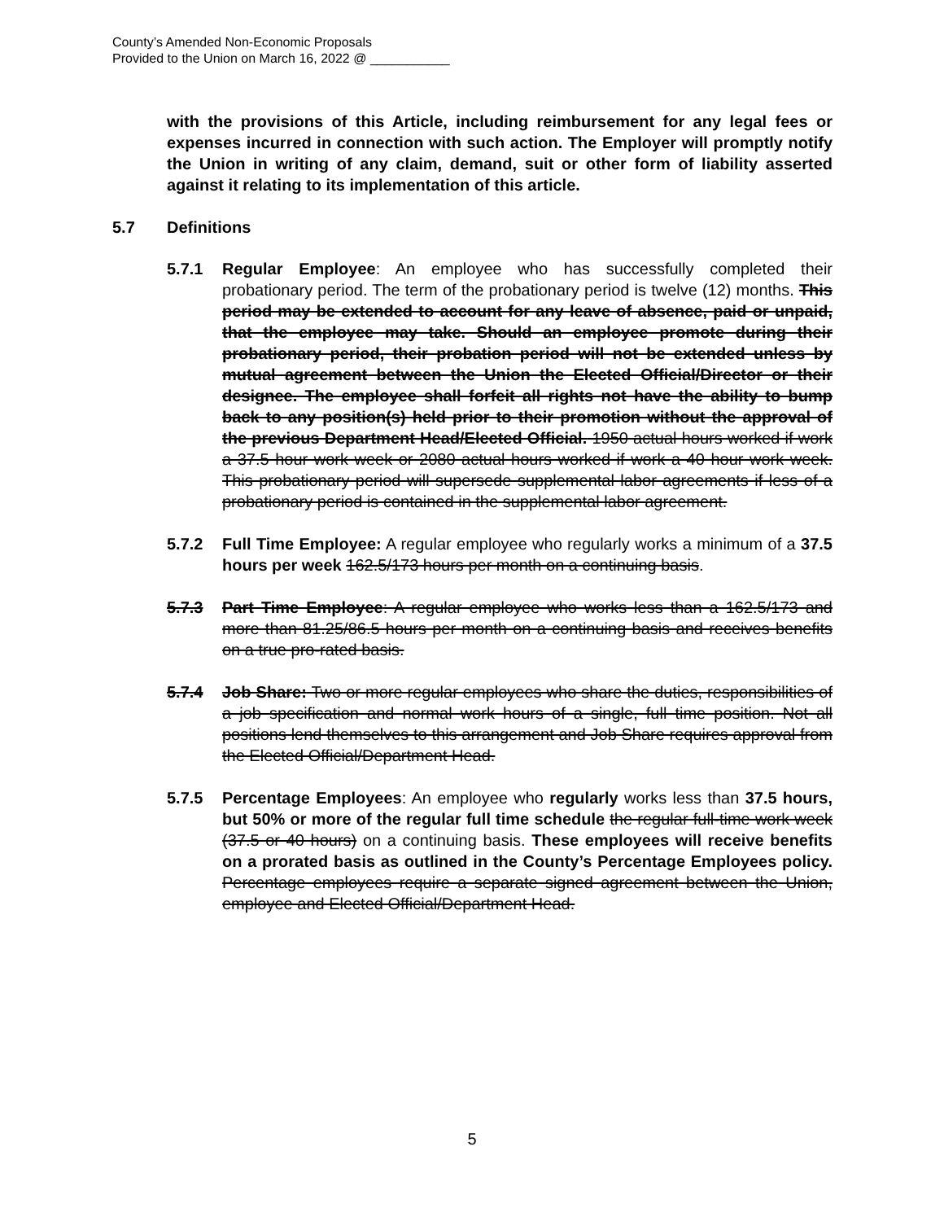County’s Amended Non-Economic Proposals
Provided to the Union on March 16, 2022 @ ___________
with the provisions of this Article, including reimbursement for any legal fees or expenses incurred in connection with such action. The Employer will promptly notify the Union in writing of any claim, demand, suit or other form of liability asserted against it relating to its implementation of this article.
5.7 Definitions
5.7.1 Regular Employee: An employee who has successfully completed their probationary period. The term of the probationary period is twelve (12) months. This period may be extended to account for any leave of absence, paid or unpaid, that the employee may take. Should an employee promote during their probationary period, their probation period will not be extended unless by mutual agreement between the Union the Elected Official/Director or their designee. The employee shall forfeit all rights not have the ability to bump back to any position(s) held prior to their promotion without the approval of the previous Department Head/Elected Official. 1950 actual hours worked if work a 37.5 hour work week or 2080 actual hours worked if work a 40 hour work week. This probationary period will supersede supplemental labor agreements if less of a probationary period is contained in the supplemental labor agreement.
5.7.2 Full Time Employee: A regular employee who regularly works a minimum of a 37.5 hours per week 162.5/173 hours per month on a continuing basis.
5.7.3 Part Time Employee: A regular employee who works less than a 162.5/173 and more than 81.25/86.5 hours per month on a continuing basis and receives benefits on a true pro-rated basis.
5.7.4 Job Share: Two or more regular employees who share the duties, responsibilities of a job specification and normal work hours of a single, full time position. Not all positions lend themselves to this arrangement and Job Share requires approval from the Elected Official/Department Head.
5.7.5 Percentage Employees: An employee who regularly works less than 37.5 hours, but 50% or more of the regular full time schedule the regular full-time work week (37.5 or 40 hours) on a continuing basis. These employees will receive benefits on a prorated basis as outlined in the County’s Percentage Employees policy. Percentage employees require a separate signed agreement between the Union, employee and Elected Official/Department Head.
5